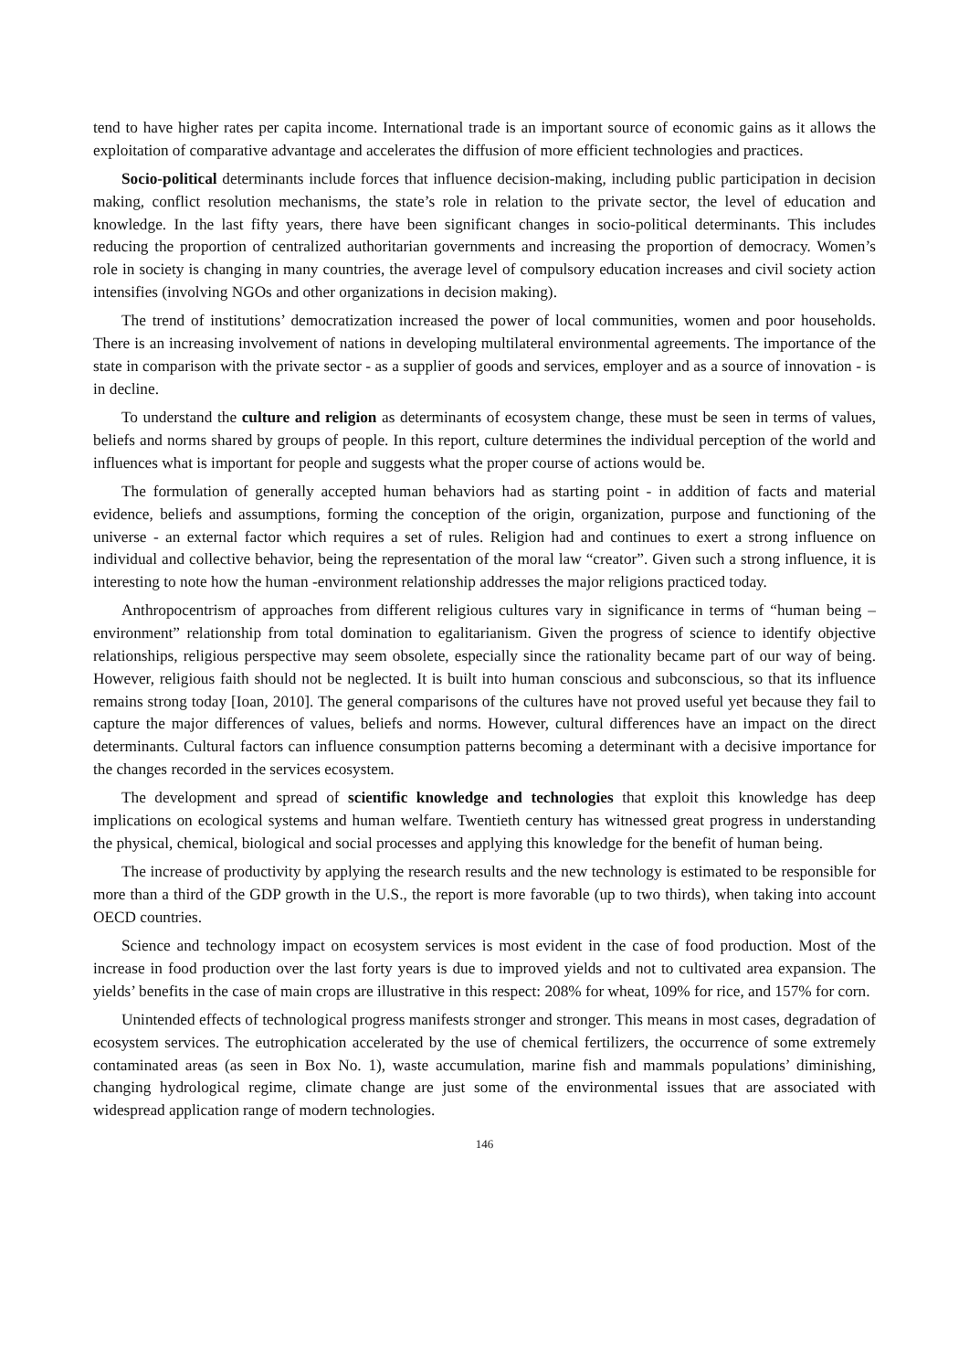tend to have higher rates per capita income. International trade is an important source of economic gains as it allows the exploitation of comparative advantage and accelerates the diffusion of more efficient technologies and practices.
Socio-political determinants include forces that influence decision-making, including public participation in decision making, conflict resolution mechanisms, the state’s role in relation to the private sector, the level of education and knowledge. In the last fifty years, there have been significant changes in socio-political determinants. This includes reducing the proportion of centralized authoritarian governments and increasing the proportion of democracy. Women’s role in society is changing in many countries, the average level of compulsory education increases and civil society action intensifies (involving NGOs and other organizations in decision making).
The trend of institutions’ democratization increased the power of local communities, women and poor households. There is an increasing involvement of nations in developing multilateral environmental agreements. The importance of the state in comparison with the private sector - as a supplier of goods and services, employer and as a source of innovation - is in decline.
To understand the culture and religion as determinants of ecosystem change, these must be seen in terms of values, beliefs and norms shared by groups of people. In this report, culture determines the individual perception of the world and influences what is important for people and suggests what the proper course of actions would be.
The formulation of generally accepted human behaviors had as starting point - in addition of facts and material evidence, beliefs and assumptions, forming the conception of the origin, organization, purpose and functioning of the universe - an external factor which requires a set of rules. Religion had and continues to exert a strong influence on individual and collective behavior, being the representation of the moral law “creator”. Given such a strong influence, it is interesting to note how the human -environment relationship addresses the major religions practiced today.
Anthropocentrism of approaches from different religious cultures vary in significance in terms of “human being – environment” relationship from total domination to egalitarianism. Given the progress of science to identify objective relationships, religious perspective may seem obsolete, especially since the rationality became part of our way of being. However, religious faith should not be neglected. It is built into human conscious and subconscious, so that its influence remains strong today [Ioan, 2010]. The general comparisons of the cultures have not proved useful yet because they fail to capture the major differences of values, beliefs and norms. However, cultural differences have an impact on the direct determinants. Cultural factors can influence consumption patterns becoming a determinant with a decisive importance for the changes recorded in the services ecosystem.
The development and spread of scientific knowledge and technologies that exploit this knowledge has deep implications on ecological systems and human welfare. Twentieth century has witnessed great progress in understanding the physical, chemical, biological and social processes and applying this knowledge for the benefit of human being.
The increase of productivity by applying the research results and the new technology is estimated to be responsible for more than a third of the GDP growth in the U.S., the report is more favorable (up to two thirds), when taking into account OECD countries.
Science and technology impact on ecosystem services is most evident in the case of food production. Most of the increase in food production over the last forty years is due to improved yields and not to cultivated area expansion. The yields’ benefits in the case of main crops are illustrative in this respect: 208% for wheat, 109% for rice, and 157% for corn.
Unintended effects of technological progress manifests stronger and stronger. This means in most cases, degradation of ecosystem services. The eutrophication accelerated by the use of chemical fertilizers, the occurrence of some extremely contaminated areas (as seen in Box No. 1), waste accumulation, marine fish and mammals populations’ diminishing, changing hydrological regime, climate change are just some of the environmental issues that are associated with widespread application range of modern technologies.
146